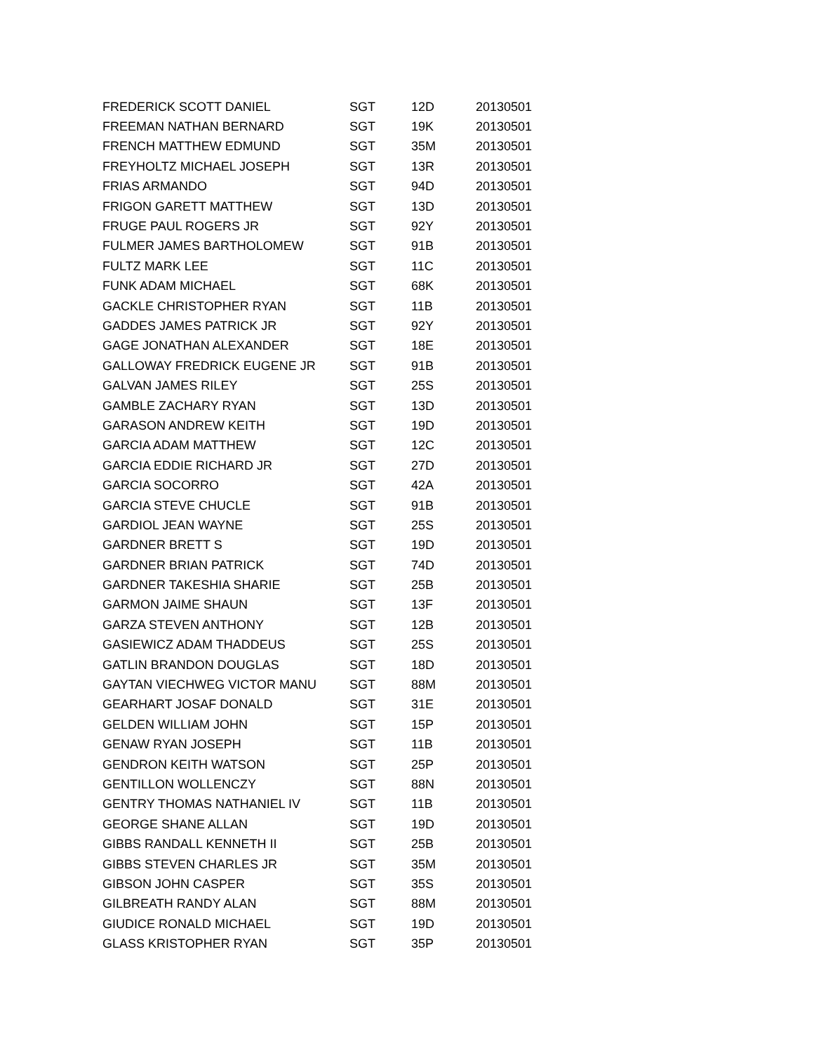| FREDERICK SCOTT DANIEL | SGT | 12D | 20130501 |
| FREEMAN NATHAN BERNARD | SGT | 19K | 20130501 |
| FRENCH MATTHEW EDMUND | SGT | 35M | 20130501 |
| FREYHOLTZ MICHAEL JOSEPH | SGT | 13R | 20130501 |
| FRIAS ARMANDO | SGT | 94D | 20130501 |
| FRIGON GARETT MATTHEW | SGT | 13D | 20130501 |
| FRUGE PAUL ROGERS JR | SGT | 92Y | 20130501 |
| FULMER JAMES BARTHOLOMEW | SGT | 91B | 20130501 |
| FULTZ MARK LEE | SGT | 11C | 20130501 |
| FUNK ADAM MICHAEL | SGT | 68K | 20130501 |
| GACKLE CHRISTOPHER RYAN | SGT | 11B | 20130501 |
| GADDES JAMES PATRICK JR | SGT | 92Y | 20130501 |
| GAGE JONATHAN ALEXANDER | SGT | 18E | 20130501 |
| GALLOWAY FREDRICK EUGENE JR | SGT | 91B | 20130501 |
| GALVAN JAMES RILEY | SGT | 25S | 20130501 |
| GAMBLE ZACHARY RYAN | SGT | 13D | 20130501 |
| GARASON ANDREW KEITH | SGT | 19D | 20130501 |
| GARCIA ADAM MATTHEW | SGT | 12C | 20130501 |
| GARCIA EDDIE RICHARD JR | SGT | 27D | 20130501 |
| GARCIA SOCORRO | SGT | 42A | 20130501 |
| GARCIA STEVE CHUCLE | SGT | 91B | 20130501 |
| GARDIOL JEAN WAYNE | SGT | 25S | 20130501 |
| GARDNER BRETT S | SGT | 19D | 20130501 |
| GARDNER BRIAN PATRICK | SGT | 74D | 20130501 |
| GARDNER TAKESHIA SHARIE | SGT | 25B | 20130501 |
| GARMON JAIME SHAUN | SGT | 13F | 20130501 |
| GARZA STEVEN ANTHONY | SGT | 12B | 20130501 |
| GASIEWICZ ADAM THADDEUS | SGT | 25S | 20130501 |
| GATLIN BRANDON DOUGLAS | SGT | 18D | 20130501 |
| GAYTAN VIECHWEG VICTOR MANU | SGT | 88M | 20130501 |
| GEARHART JOSAF DONALD | SGT | 31E | 20130501 |
| GELDEN WILLIAM JOHN | SGT | 15P | 20130501 |
| GENAW RYAN JOSEPH | SGT | 11B | 20130501 |
| GENDRON KEITH WATSON | SGT | 25P | 20130501 |
| GENTILLON WOLLENCZY | SGT | 88N | 20130501 |
| GENTRY THOMAS NATHANIEL IV | SGT | 11B | 20130501 |
| GEORGE SHANE ALLAN | SGT | 19D | 20130501 |
| GIBBS RANDALL KENNETH II | SGT | 25B | 20130501 |
| GIBBS STEVEN CHARLES JR | SGT | 35M | 20130501 |
| GIBSON JOHN CASPER | SGT | 35S | 20130501 |
| GILBREATH RANDY ALAN | SGT | 88M | 20130501 |
| GIUDICE RONALD MICHAEL | SGT | 19D | 20130501 |
| GLASS KRISTOPHER RYAN | SGT | 35P | 20130501 |